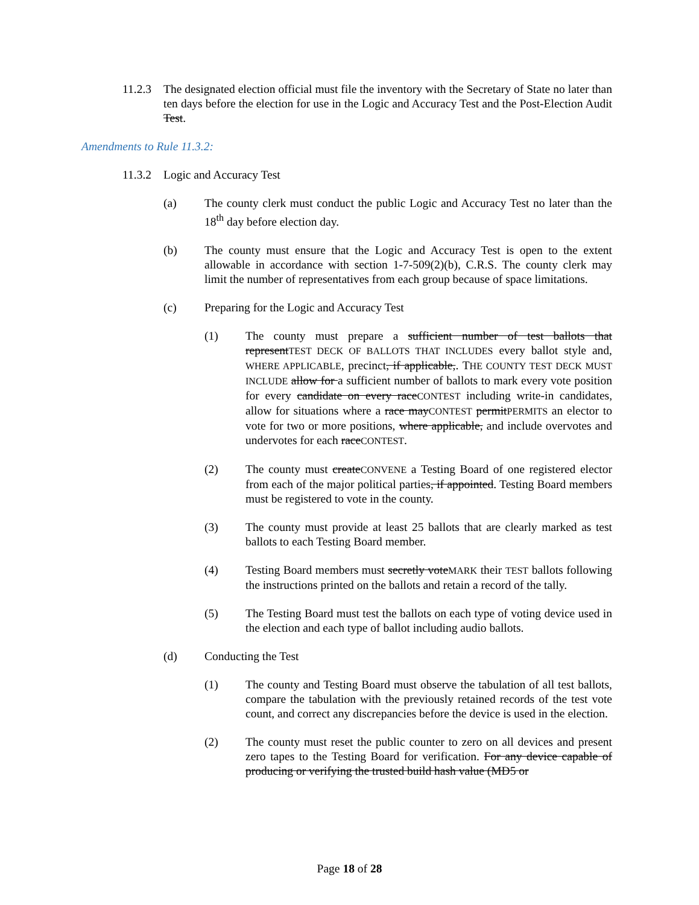11.2.3 The designated election official must file the inventory with the Secretary of State no later than ten days before the election for use in the Logic and Accuracy Test and the Post-Election Audit Test.
Amendments to Rule 11.3.2:
11.3.2 Logic and Accuracy Test
(a) The county clerk must conduct the public Logic and Accuracy Test no later than the 18<sup>th</sup> day before election day.
(b) The county must ensure that the Logic and Accuracy Test is open to the extent allowable in accordance with section 1-7-509(2)(b), C.R.S. The county clerk may limit the number of representatives from each group because of space limitations.
(c) Preparing for the Logic and Accuracy Test
(1) The county must prepare a sufficient number of test ballots that representTEST DECK OF BALLOTS THAT INCLUDES every ballot style and, WHERE APPLICABLE, precinct, if applicable,. THE COUNTY TEST DECK MUST INCLUDE allow for a sufficient number of ballots to mark every vote position for every candidate on every raceCONTEST including write-in candidates, allow for situations where a race mayCONTEST permitPERMITS an elector to vote for two or more positions, where applicable, and include overvotes and undervotes for each raceCONTEST.
(2) The county must createCONVENE a Testing Board of one registered elector from each of the major political parties, if appointed. Testing Board members must be registered to vote in the county.
(3) The county must provide at least 25 ballots that are clearly marked as test ballots to each Testing Board member.
(4) Testing Board members must secretly voteMARK their TEST ballots following the instructions printed on the ballots and retain a record of the tally.
(5) The Testing Board must test the ballots on each type of voting device used in the election and each type of ballot including audio ballots.
(d) Conducting the Test
(1) The county and Testing Board must observe the tabulation of all test ballots, compare the tabulation with the previously retained records of the test vote count, and correct any discrepancies before the device is used in the election.
(2) The county must reset the public counter to zero on all devices and present zero tapes to the Testing Board for verification. For any device capable of producing or verifying the trusted build hash value (MD5 or
Page 18 of 28